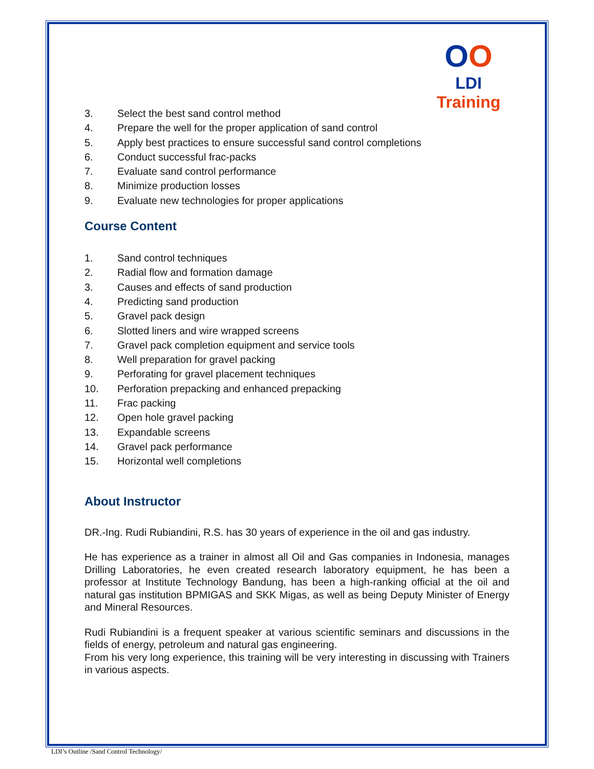OO
LDI Training
3. Select the best sand control method
4. Prepare the well for the proper application of sand control
5. Apply best practices to ensure successful sand control completions
6. Conduct successful frac-packs
7. Evaluate sand control performance
8. Minimize production losses
9. Evaluate new technologies for proper applications
Course Content
1. Sand control techniques
2. Radial flow and formation damage
3. Causes and effects of sand production
4. Predicting sand production
5. Gravel pack design
6. Slotted liners and wire wrapped screens
7. Gravel pack completion equipment and service tools
8. Well preparation for gravel packing
9. Perforating for gravel placement techniques
10. Perforation prepacking and enhanced prepacking
11. Frac packing
12. Open hole gravel packing
13. Expandable screens
14. Gravel pack performance
15. Horizontal well completions
About Instructor
DR.-Ing. Rudi Rubiandini, R.S. has 30 years of experience in the oil and gas industry.
He has experience as a trainer in almost all Oil and Gas companies in Indonesia, manages Drilling Laboratories, he even created research laboratory equipment, he has been a professor at Institute Technology Bandung, has been a high-ranking official at the oil and natural gas institution BPMIGAS and SKK Migas, as well as being Deputy Minister of Energy and Mineral Resources.
Rudi Rubiandini is a frequent speaker at various scientific seminars and discussions in the fields of energy, petroleum and natural gas engineering.
From his very long experience, this training will be very interesting in discussing with Trainers in various aspects.
LDI’s Outline /Sand Control Technology/